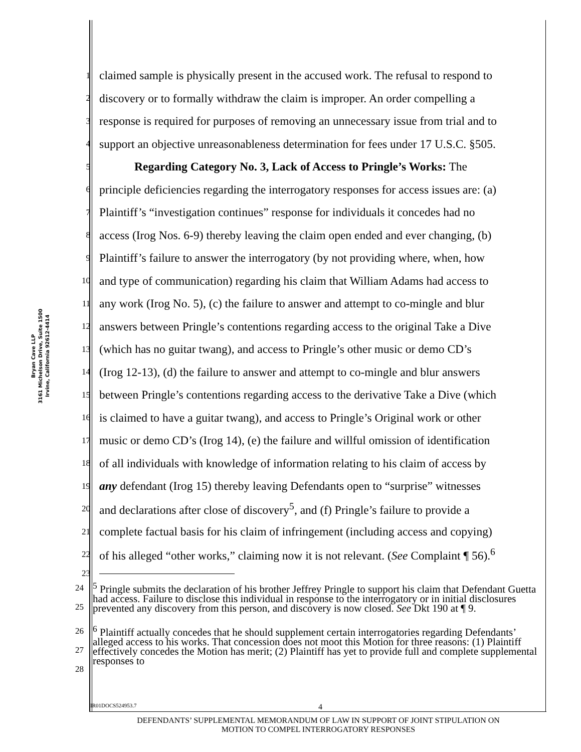Bryan Cave LLP
3161 Michelson Drive, Suite 1500
Irvine, California 92612-4414
1 claimed sample is physically present in the accused work. The refusal to respond to
2 discovery or to formally withdraw the claim is improper. An order compelling a
3 response is required for purposes of removing an unnecessary issue from trial and to
4 support an objective unreasonableness determination for fees under 17 U.S.C. §505.
5 Regarding Category No. 3, Lack of Access to Pringle’s Works: The
6 principle deficiencies regarding the interrogatory responses for access issues are: (a)
7 Plaintiff’s “investigation continues” response for individuals it concedes had no
8 access (Irog Nos. 6-9) thereby leaving the claim open ended and ever changing, (b)
9 Plaintiff’s failure to answer the interrogatory (by not providing where, when, how
10 and type of communication) regarding his claim that William Adams had access to
11 any work (Irog No. 5), (c) the failure to answer and attempt to co-mingle and blur
12 answers between Pringle’s contentions regarding access to the original Take a Dive
13 (which has no guitar twang), and access to Pringle’s other music or demo CD’s
14 (Irog 12-13), (d) the failure to answer and attempt to co-mingle and blur answers
15 between Pringle’s contentions regarding access to the derivative Take a Dive (which
16 is claimed to have a guitar twang), and access to Pringle’s Original work or other
17 music or demo CD’s (Irog 14), (e) the failure and willful omission of identification
18 of all individuals with knowledge of information relating to his claim of access by
19 any defendant (Irog 15) thereby leaving Defendants open to “surprise” witnesses
20 and declarations after close of discovery<sup>5</sup>, and (f) Pringle’s failure to provide a
21 complete factual basis for his claim of infringement (including access and copying)
22 of his alleged “other works,” claiming now it is not relevant. (See Complaint ¶ 56).<sup>6</sup>
23
24
25<sup>5</sup> Pringle submits the declaration of his brother Jeffrey Pringle to support his claim that Defendant Guetta had access. Failure to disclose this individual in response to the interrogatory or in initial disclosures prevented any discovery from this person, and discovery is now closed. See Dkt 190 at ¶ 9.
26
27
28<sup>6</sup> Plaintiff actually concedes that he should supplement certain interrogatories regarding Defendants’ alleged access to his works. That concession does not moot this Motion for three reasons: (1) Plaintiff effectively concedes the Motion has merit; (2) Plaintiff has yet to provide full and complete supplemental responses to
IR01DOCS524953.7 4
DEFENDANTS’ SUPPLEMENTAL MEMORANDUM OF LAW IN SUPPORT OF JOINT STIPULATION ON
MOTION TO COMPEL INTERROGATORY RESPONSES